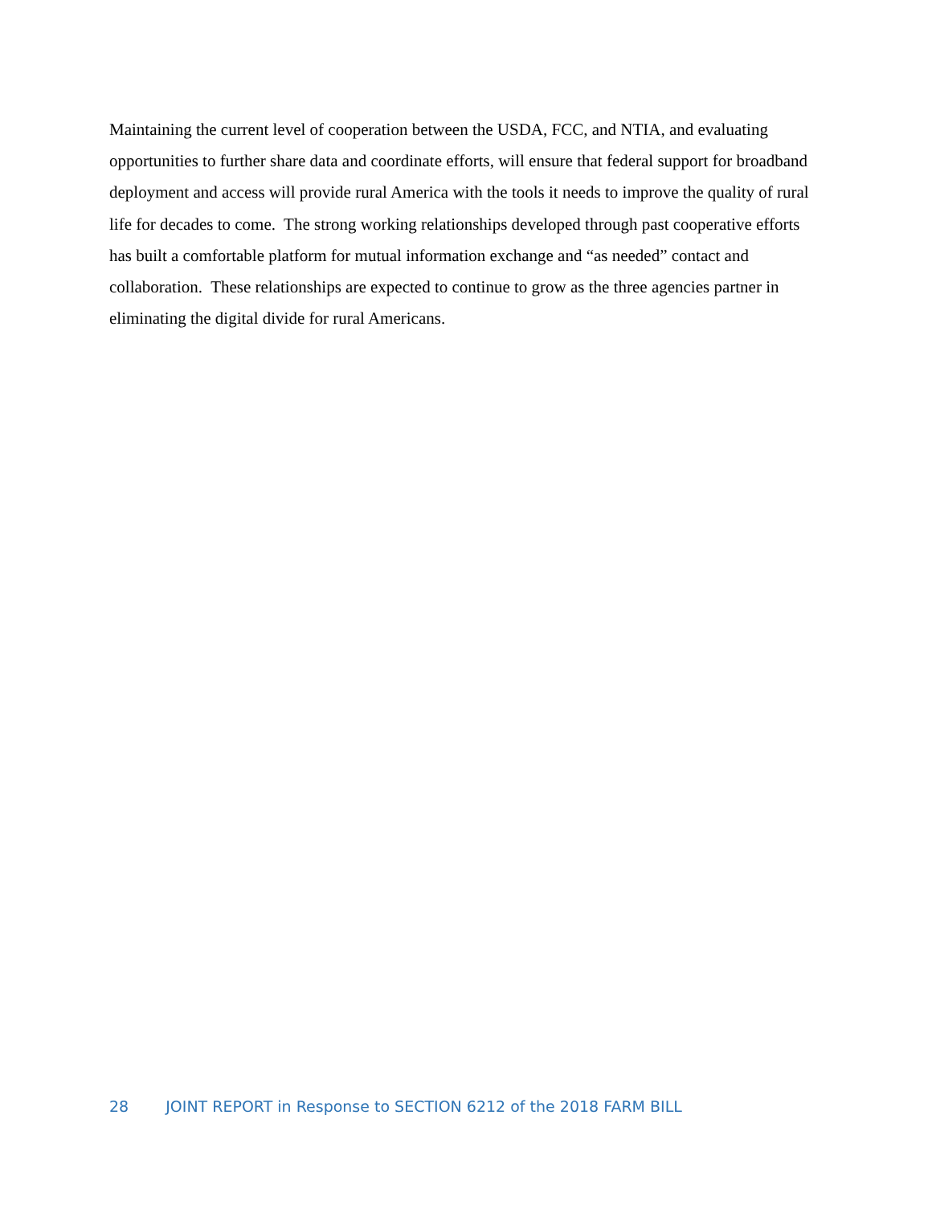Maintaining the current level of cooperation between the USDA, FCC, and NTIA, and evaluating opportunities to further share data and coordinate efforts, will ensure that federal support for broadband deployment and access will provide rural America with the tools it needs to improve the quality of rural life for decades to come. The strong working relationships developed through past cooperative efforts has built a comfortable platform for mutual information exchange and “as needed” contact and collaboration. These relationships are expected to continue to grow as the three agencies partner in eliminating the digital divide for rural Americans.
28 JOINT REPORT in Response to SECTION 6212 of the 2018 FARM BILL